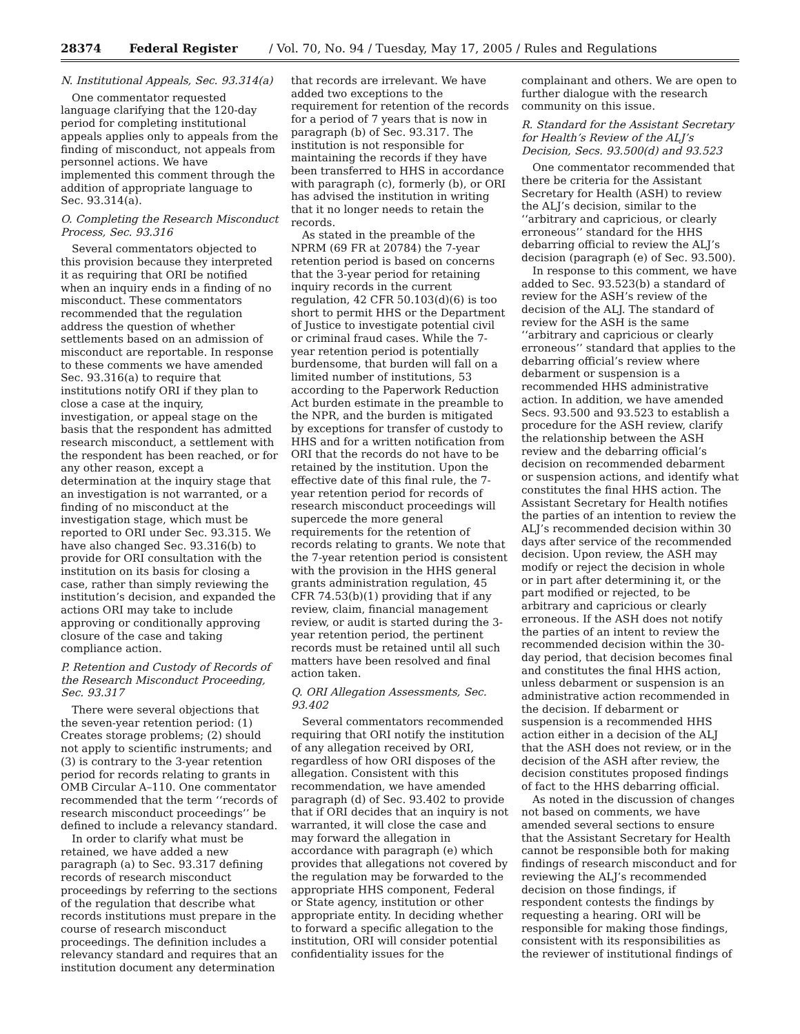28374 Federal Register / Vol. 70, No. 94 / Tuesday, May 17, 2005 / Rules and Regulations
N. Institutional Appeals, Sec. 93.314(a)
One commentator requested language clarifying that the 120-day period for completing institutional appeals applies only to appeals from the finding of misconduct, not appeals from personnel actions. We have implemented this comment through the addition of appropriate language to Sec. 93.314(a).
O. Completing the Research Misconduct Process, Sec. 93.316
Several commentators objected to this provision because they interpreted it as requiring that ORI be notified when an inquiry ends in a finding of no misconduct. These commentators recommended that the regulation address the question of whether settlements based on an admission of misconduct are reportable. In response to these comments we have amended Sec. 93.316(a) to require that institutions notify ORI if they plan to close a case at the inquiry, investigation, or appeal stage on the basis that the respondent has admitted research misconduct, a settlement with the respondent has been reached, or for any other reason, except a determination at the inquiry stage that an investigation is not warranted, or a finding of no misconduct at the investigation stage, which must be reported to ORI under Sec. 93.315. We have also changed Sec. 93.316(b) to provide for ORI consultation with the institution on its basis for closing a case, rather than simply reviewing the institution’s decision, and expanded the actions ORI may take to include approving or conditionally approving closure of the case and taking compliance action.
P. Retention and Custody of Records of the Research Misconduct Proceeding, Sec. 93.317
There were several objections that the seven-year retention period: (1) Creates storage problems; (2) should not apply to scientific instruments; and (3) is contrary to the 3-year retention period for records relating to grants in OMB Circular A–110. One commentator recommended that the term ‘‘records of research misconduct proceedings’’ be defined to include a relevancy standard.
In order to clarify what must be retained, we have added a new paragraph (a) to Sec. 93.317 defining records of research misconduct proceedings by referring to the sections of the regulation that describe what records institutions must prepare in the course of research misconduct proceedings. The definition includes a relevancy standard and requires that an institution document any determination
that records are irrelevant. We have added two exceptions to the requirement for retention of the records for a period of 7 years that is now in paragraph (b) of Sec. 93.317. The institution is not responsible for maintaining the records if they have been transferred to HHS in accordance with paragraph (c), formerly (b), or ORI has advised the institution in writing that it no longer needs to retain the records.
As stated in the preamble of the NPRM (69 FR at 20784) the 7-year retention period is based on concerns that the 3-year period for retaining inquiry records in the current regulation, 42 CFR 50.103(d)(6) is too short to permit HHS or the Department of Justice to investigate potential civil or criminal fraud cases. While the 7-year retention period is potentially burdensome, that burden will fall on a limited number of institutions, 53 according to the Paperwork Reduction Act burden estimate in the preamble to the NPR, and the burden is mitigated by exceptions for transfer of custody to HHS and for a written notification from ORI that the records do not have to be retained by the institution. Upon the effective date of this final rule, the 7-year retention period for records of research misconduct proceedings will supercede the more general requirements for the retention of records relating to grants. We note that the 7-year retention period is consistent with the provision in the HHS general grants administration regulation, 45 CFR 74.53(b)(1) providing that if any review, claim, financial management review, or audit is started during the 3-year retention period, the pertinent records must be retained until all such matters have been resolved and final action taken.
Q. ORI Allegation Assessments, Sec. 93.402
Several commentators recommended requiring that ORI notify the institution of any allegation received by ORI, regardless of how ORI disposes of the allegation. Consistent with this recommendation, we have amended paragraph (d) of Sec. 93.402 to provide that if ORI decides that an inquiry is not warranted, it will close the case and may forward the allegation in accordance with paragraph (e) which provides that allegations not covered by the regulation may be forwarded to the appropriate HHS component, Federal or State agency, institution or other appropriate entity. In deciding whether to forward a specific allegation to the institution, ORI will consider potential confidentiality issues for the
complainant and others. We are open to further dialogue with the research community on this issue.
R. Standard for the Assistant Secretary for Health’s Review of the ALJ’s Decision, Secs. 93.500(d) and 93.523
One commentator recommended that there be criteria for the Assistant Secretary for Health (ASH) to review the ALJ’s decision, similar to the ‘‘arbitrary and capricious, or clearly erroneous’’ standard for the HHS debarring official to review the ALJ’s decision (paragraph (e) of Sec. 93.500).
In response to this comment, we have added to Sec. 93.523(b) a standard of review for the ASH’s review of the decision of the ALJ. The standard of review for the ASH is the same ‘‘arbitrary and capricious or clearly erroneous’’ standard that applies to the debarring official’s review where debarment or suspension is a recommended HHS administrative action. In addition, we have amended Secs. 93.500 and 93.523 to establish a procedure for the ASH review, clarify the relationship between the ASH review and the debarring official’s decision on recommended debarment or suspension actions, and identify what constitutes the final HHS action. The Assistant Secretary for Health notifies the parties of an intention to review the ALJ’s recommended decision within 30 days after service of the recommended decision. Upon review, the ASH may modify or reject the decision in whole or in part after determining it, or the part modified or rejected, to be arbitrary and capricious or clearly erroneous. If the ASH does not notify the parties of an intent to review the recommended decision within the 30-day period, that decision becomes final and constitutes the final HHS action, unless debarment or suspension is an administrative action recommended in the decision. If debarment or suspension is a recommended HHS action either in a decision of the ALJ that the ASH does not review, or in the decision of the ASH after review, the decision constitutes proposed findings of fact to the HHS debarring official.
As noted in the discussion of changes not based on comments, we have amended several sections to ensure that the Assistant Secretary for Health cannot be responsible both for making findings of research misconduct and for reviewing the ALJ’s recommended decision on those findings, if respondent contests the findings by requesting a hearing. ORI will be responsible for making those findings, consistent with its responsibilities as the reviewer of institutional findings of